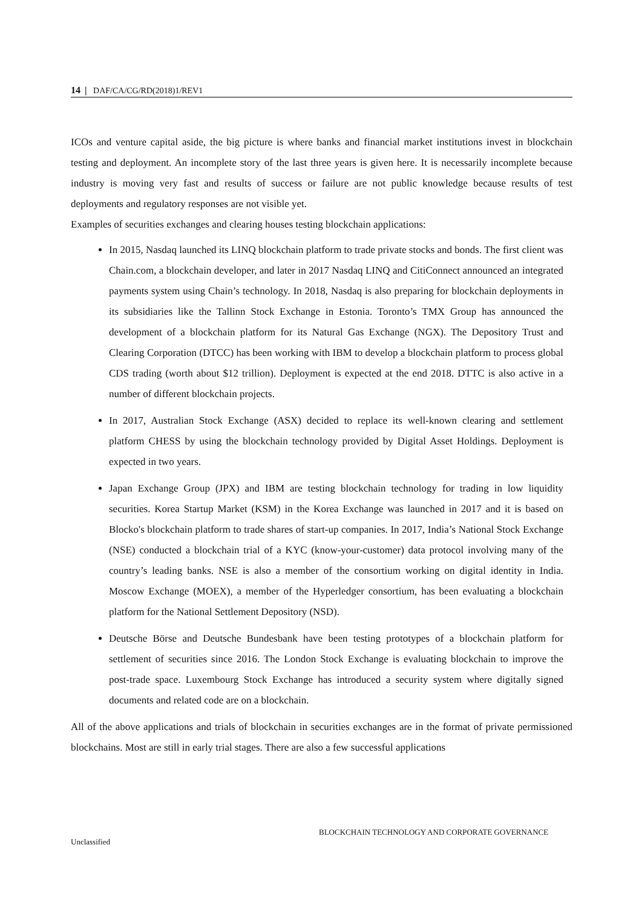14 | DAF/CA/CG/RD(2018)1/REV1
ICOs and venture capital aside, the big picture is where banks and financial market institutions invest in blockchain testing and deployment. An incomplete story of the last three years is given here. It is necessarily incomplete because industry is moving very fast and results of success or failure are not public knowledge because results of test deployments and regulatory responses are not visible yet.
Examples of securities exchanges and clearing houses testing blockchain applications:
In 2015, Nasdaq launched its LINQ blockchain platform to trade private stocks and bonds. The first client was Chain.com, a blockchain developer, and later in 2017 Nasdaq LINQ and CitiConnect announced an integrated payments system using Chain’s technology. In 2018, Nasdaq is also preparing for blockchain deployments in its subsidiaries like the Tallinn Stock Exchange in Estonia. Toronto’s TMX Group has announced the development of a blockchain platform for its Natural Gas Exchange (NGX). The Depository Trust and Clearing Corporation (DTCC) has been working with IBM to develop a blockchain platform to process global CDS trading (worth about $12 trillion). Deployment is expected at the end 2018. DTTC is also active in a number of different blockchain projects.
In 2017, Australian Stock Exchange (ASX) decided to replace its well-known clearing and settlement platform CHESS by using the blockchain technology provided by Digital Asset Holdings. Deployment is expected in two years.
Japan Exchange Group (JPX) and IBM are testing blockchain technology for trading in low liquidity securities. Korea Startup Market (KSM) in the Korea Exchange was launched in 2017 and it is based on Blocko's blockchain platform to trade shares of start-up companies. In 2017, India’s National Stock Exchange (NSE) conducted a blockchain trial of a KYC (know-your-customer) data protocol involving many of the country’s leading banks. NSE is also a member of the consortium working on digital identity in India. Moscow Exchange (MOEX), a member of the Hyperledger consortium, has been evaluating a blockchain platform for the National Settlement Depository (NSD).
Deutsche Börse and Deutsche Bundesbank have been testing prototypes of a blockchain platform for settlement of securities since 2016. The London Stock Exchange is evaluating blockchain to improve the post-trade space. Luxembourg Stock Exchange has introduced a security system where digitally signed documents and related code are on a blockchain.
All of the above applications and trials of blockchain in securities exchanges are in the format of private permissioned blockchains. Most are still in early trial stages. There are also a few successful applications
BLOCKCHAIN TECHNOLOGY AND CORPORATE GOVERNANCE
Unclassified